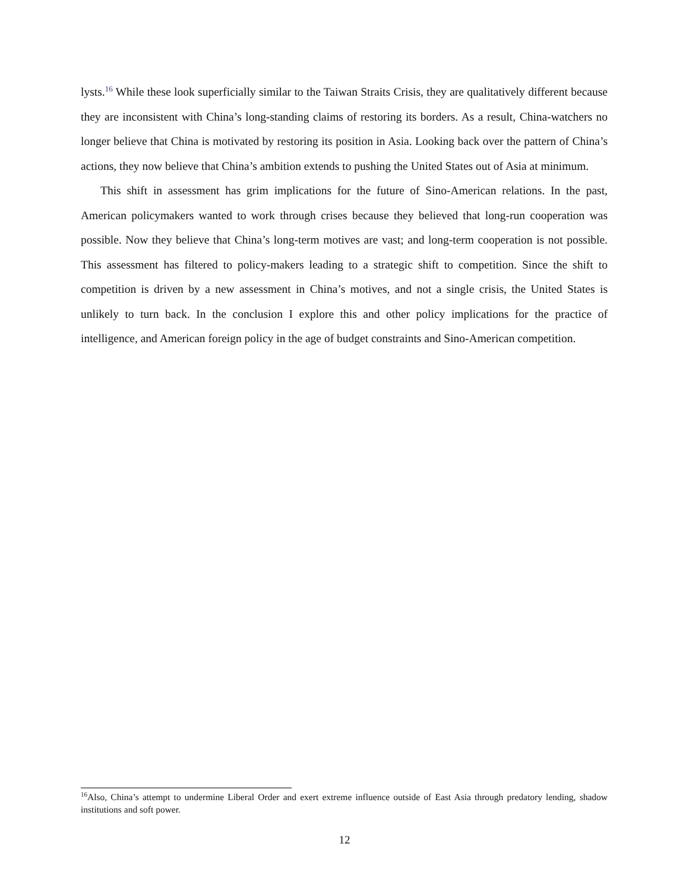lysts.<sup>16</sup> While these look superficially similar to the Taiwan Straits Crisis, they are qualitatively different because they are inconsistent with China’s long-standing claims of restoring its borders. As a result, China-watchers no longer believe that China is motivated by restoring its position in Asia. Looking back over the pattern of China’s actions, they now believe that China’s ambition extends to pushing the United States out of Asia at minimum.
This shift in assessment has grim implications for the future of Sino-American relations. In the past, American policymakers wanted to work through crises because they believed that long-run cooperation was possible. Now they believe that China’s long-term motives are vast; and long-term cooperation is not possible. This assessment has filtered to policy-makers leading to a strategic shift to competition. Since the shift to competition is driven by a new assessment in China’s motives, and not a single crisis, the United States is unlikely to turn back. In the conclusion I explore this and other policy implications for the practice of intelligence, and American foreign policy in the age of budget constraints and Sino-American competition.
<sup>16</sup> Also, China’s attempt to undermine Liberal Order and exert extreme influence outside of East Asia through predatory lending, shadow institutions and soft power.
12